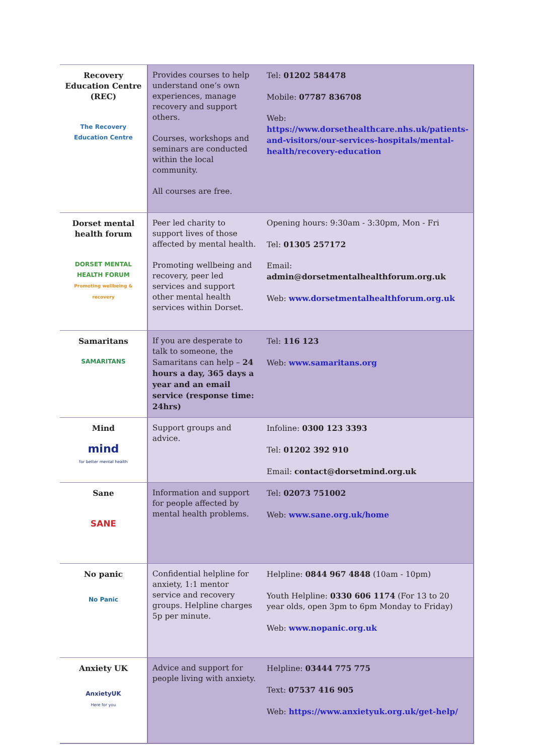| Recovery Education Centre (REC) The Recovery Education Centre | Provides courses to help understand one’s own experiences, manage recovery and support others. Courses, workshops and seminars are conducted within the local community. All courses are free. | Tel: 01202 584478 Mobile: 07787 836708 Web: https://www.dorsethealthcare.nhs.uk/patients-and-visitors/our-services-hospitals/mental-health/recovery-education |
| Dorset mental health forum DORSET MENTAL HEALTH FORUM Promoting wellbeing & recovery | Peer led charity to support lives of those affected by mental health. Promoting wellbeing and recovery, peer led services and support other mental health services within Dorset. | Opening hours: 9:30am - 3:30pm, Mon - Fri Tel: 01305 257172 Email: admin@dorsetmentalhealthforum.org.uk Web: www.dorsetmentalhealthforum.org.uk |
| Samaritans SAMARITANS | If you are desperate to talk to someone, the Samaritans can help – 24 hours a day, 365 days a year and an email service (response time: 24hrs) | Tel: 116 123 Web: www.samaritans.org |
| Mind mind for better mental health | Support groups and advice. | Infoline: 0300 123 3393 Tel: 01202 392 910 Email: contact@dorsetmind.org.uk |
| Sane SANE | Information and support for people affected by mental health problems. | Tel: 02073 751002 Web: www.sane.org.uk/home |
| No panic No Panic | Confidential helpline for anxiety, 1:1 mentor service and recovery groups. Helpline charges 5p per minute. | Helpline: 0844 967 4848 (10am - 10pm) Youth Helpline: 0330 606 1174 (For 13 to 20 year olds, open 3pm to 6pm Monday to Friday) Web: www.nopanic.org.uk |
| Anxiety UK AnxietyUK Here for you | Advice and support for people living with anxiety. | Helpline: 03444 775 775 Text: 07537 416 905 Web: https://www.anxietyuk.org.uk/get-help/ |